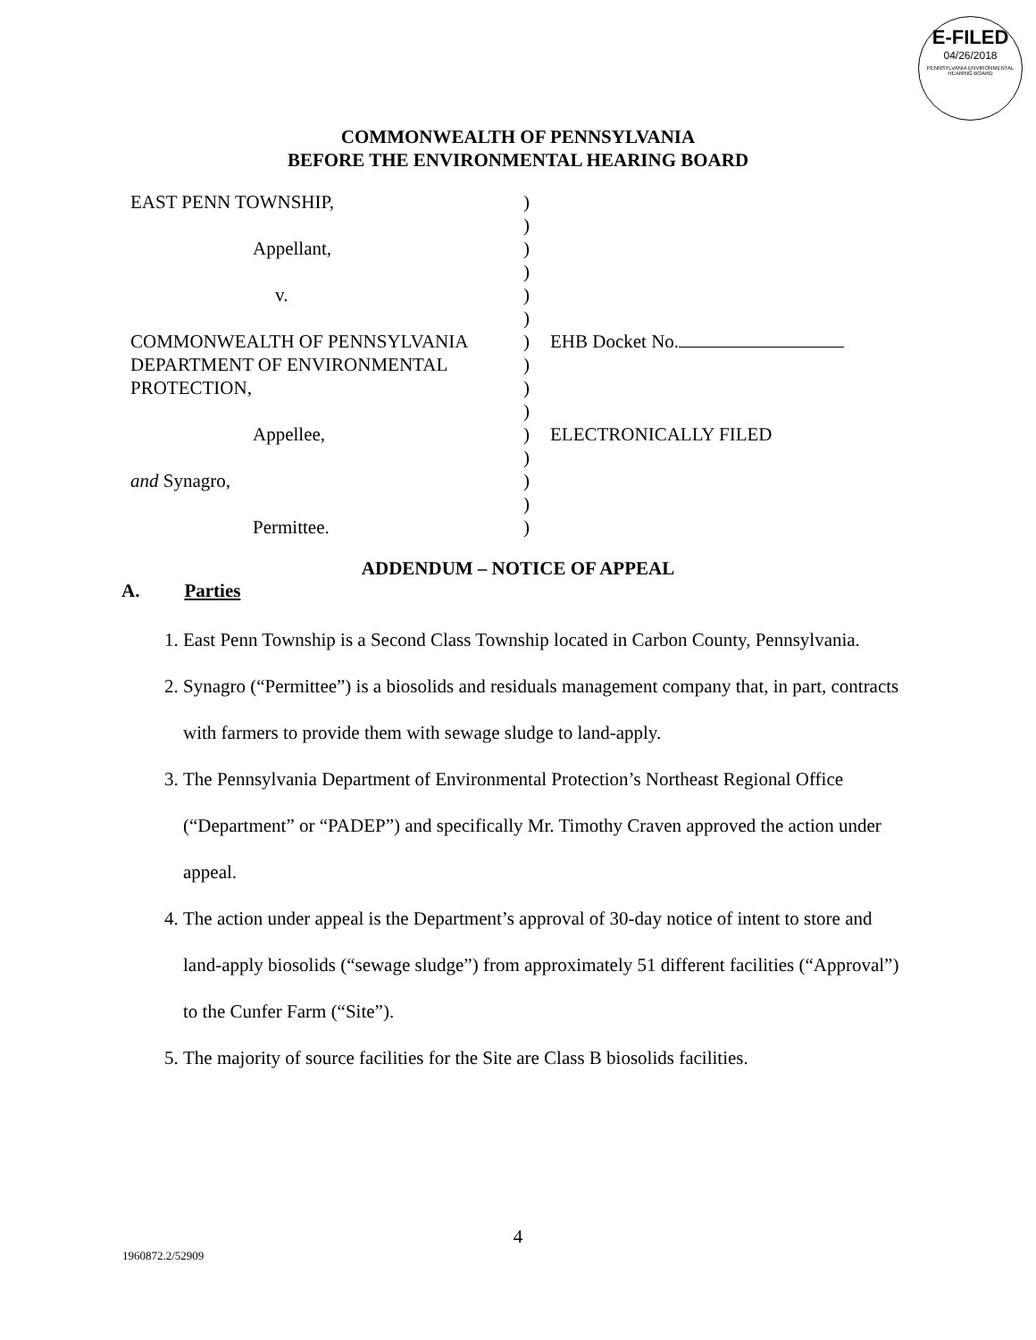E-FILED
04/26/2018
PENNSYLVANIA ENVIRONMENTAL HEARING BOARD
COMMONWEALTH OF PENNSYLVANIA
BEFORE THE ENVIRONMENTAL HEARING BOARD
| EAST PENN TOWNSHIP, | ) | |
| | ) | |
| Appellant, | ) | |
| | ) | |
| v. | ) | |
| | ) | |
| COMMONWEALTH OF PENNSYLVANIA | ) | EHB Docket No. |
| DEPARTMENT OF ENVIRONMENTAL | ) | |
| PROTECTION, | ) | |
| | ) | |
| Appellee, | ) | ELECTRONICALLY FILED |
| | ) | |
| and Synagro, | ) | |
| | ) | |
| Permittee. | ) | |
ADDENDUM – NOTICE OF APPEAL
A. Parties
1. East Penn Township is a Second Class Township located in Carbon County, Pennsylvania.
2. Synagro (“Permittee”) is a biosolids and residuals management company that, in part, contracts with farmers to provide them with sewage sludge to land-apply.
3. The Pennsylvania Department of Environmental Protection’s Northeast Regional Office (“Department” or “PADEP”) and specifically Mr. Timothy Craven approved the action under appeal.
4. The action under appeal is the Department’s approval of 30-day notice of intent to store and land-apply biosolids (“sewage sludge”) from approximately 51 different facilities (“Approval”) to the Cunfer Farm (“Site”).
5. The majority of source facilities for the Site are Class B biosolids facilities.
4
1960872.2/52909